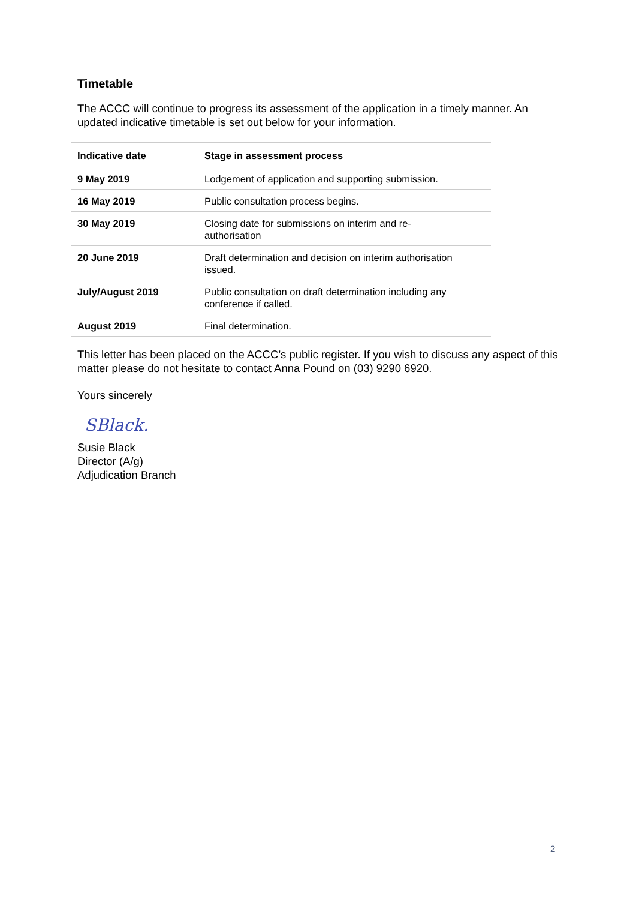Timetable
The ACCC will continue to progress its assessment of the application in a timely manner. An updated indicative timetable is set out below for your information.
| Indicative date | Stage in assessment process |
| --- | --- |
| 9 May 2019 | Lodgement of application and supporting submission. |
| 16 May 2019 | Public consultation process begins. |
| 30 May 2019 | Closing date for submissions on interim and re- authorisation |
| 20 June 2019 | Draft determination and decision on interim authorisation issued. |
| July/August 2019 | Public consultation on draft determination including any conference if called. |
| August 2019 | Final determination. |
This letter has been placed on the ACCC’s public register. If you wish to discuss any aspect of this matter please do not hesitate to contact Anna Pound on (03) 9290 6920.
Yours sincerely
SBlack.
Susie Black
Director (A/g)
Adjudication Branch
2